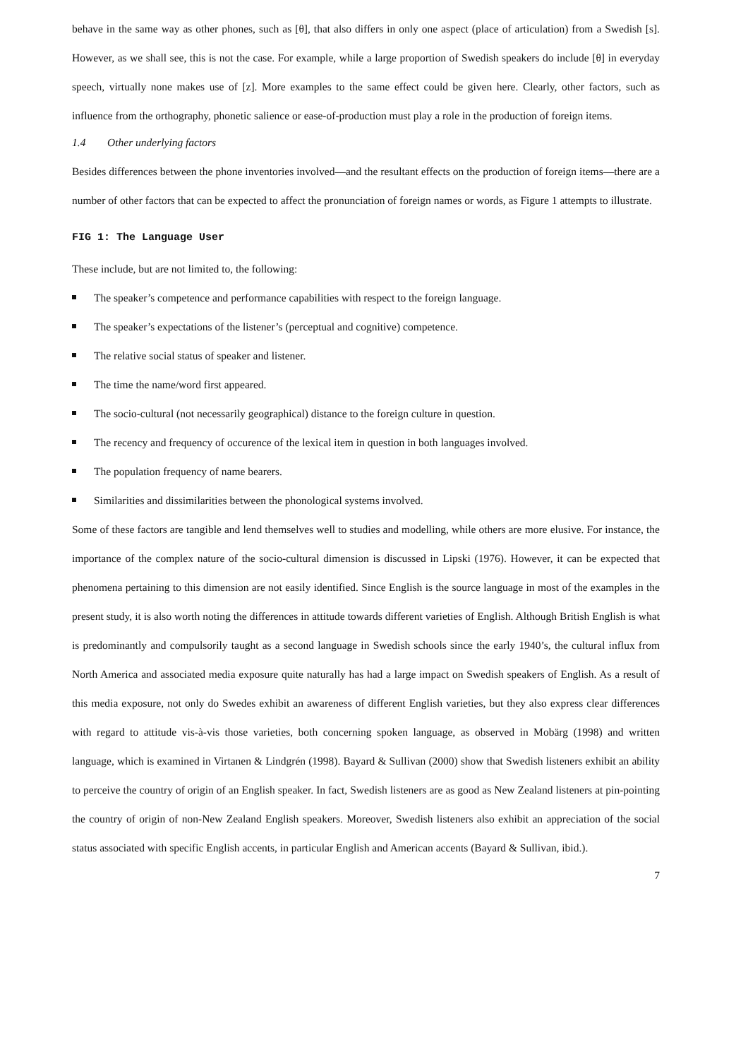behave in the same way as other phones, such as [θ], that also differs in only one aspect (place of articulation) from a Swedish [s]. However, as we shall see, this is not the case. For example, while a large proportion of Swedish speakers do include [θ] in everyday speech, virtually none makes use of [z]. More examples to the same effect could be given here. Clearly, other factors, such as influence from the orthography, phonetic salience or ease-of-production must play a role in the production of foreign items.
1.4 Other underlying factors
Besides differences between the phone inventories involved—and the resultant effects on the production of foreign items—there are a number of other factors that can be expected to affect the pronunciation of foreign names or words, as Figure 1 attempts to illustrate.
FIG 1: The Language User
These include, but are not limited to, the following:
The speaker’s competence and performance capabilities with respect to the foreign language.
The speaker’s expectations of the listener’s (perceptual and cognitive) competence.
The relative social status of speaker and listener.
The time the name/word first appeared.
The socio-cultural (not necessarily geographical) distance to the foreign culture in question.
The recency and frequency of occurence of the lexical item in question in both languages involved.
The population frequency of name bearers.
Similarities and dissimilarities between the phonological systems involved.
Some of these factors are tangible and lend themselves well to studies and modelling, while others are more elusive. For instance, the importance of the complex nature of the socio-cultural dimension is discussed in Lipski (1976). However, it can be expected that phenomena pertaining to this dimension are not easily identified. Since English is the source language in most of the examples in the present study, it is also worth noting the differences in attitude towards different varieties of English. Although British English is what is predominantly and compulsorily taught as a second language in Swedish schools since the early 1940’s, the cultural influx from North America and associated media exposure quite naturally has had a large impact on Swedish speakers of English. As a result of this media exposure, not only do Swedes exhibit an awareness of different English varieties, but they also express clear differences with regard to attitude vis-à-vis those varieties, both concerning spoken language, as observed in Mobärg (1998) and written language, which is examined in Virtanen & Lindgrén (1998). Bayard & Sullivan (2000) show that Swedish listeners exhibit an ability to perceive the country of origin of an English speaker. In fact, Swedish listeners are as good as New Zealand listeners at pin-pointing the country of origin of non-New Zealand English speakers. Moreover, Swedish listeners also exhibit an appreciation of the social status associated with specific English accents, in particular English and American accents (Bayard & Sullivan, ibid.).
7